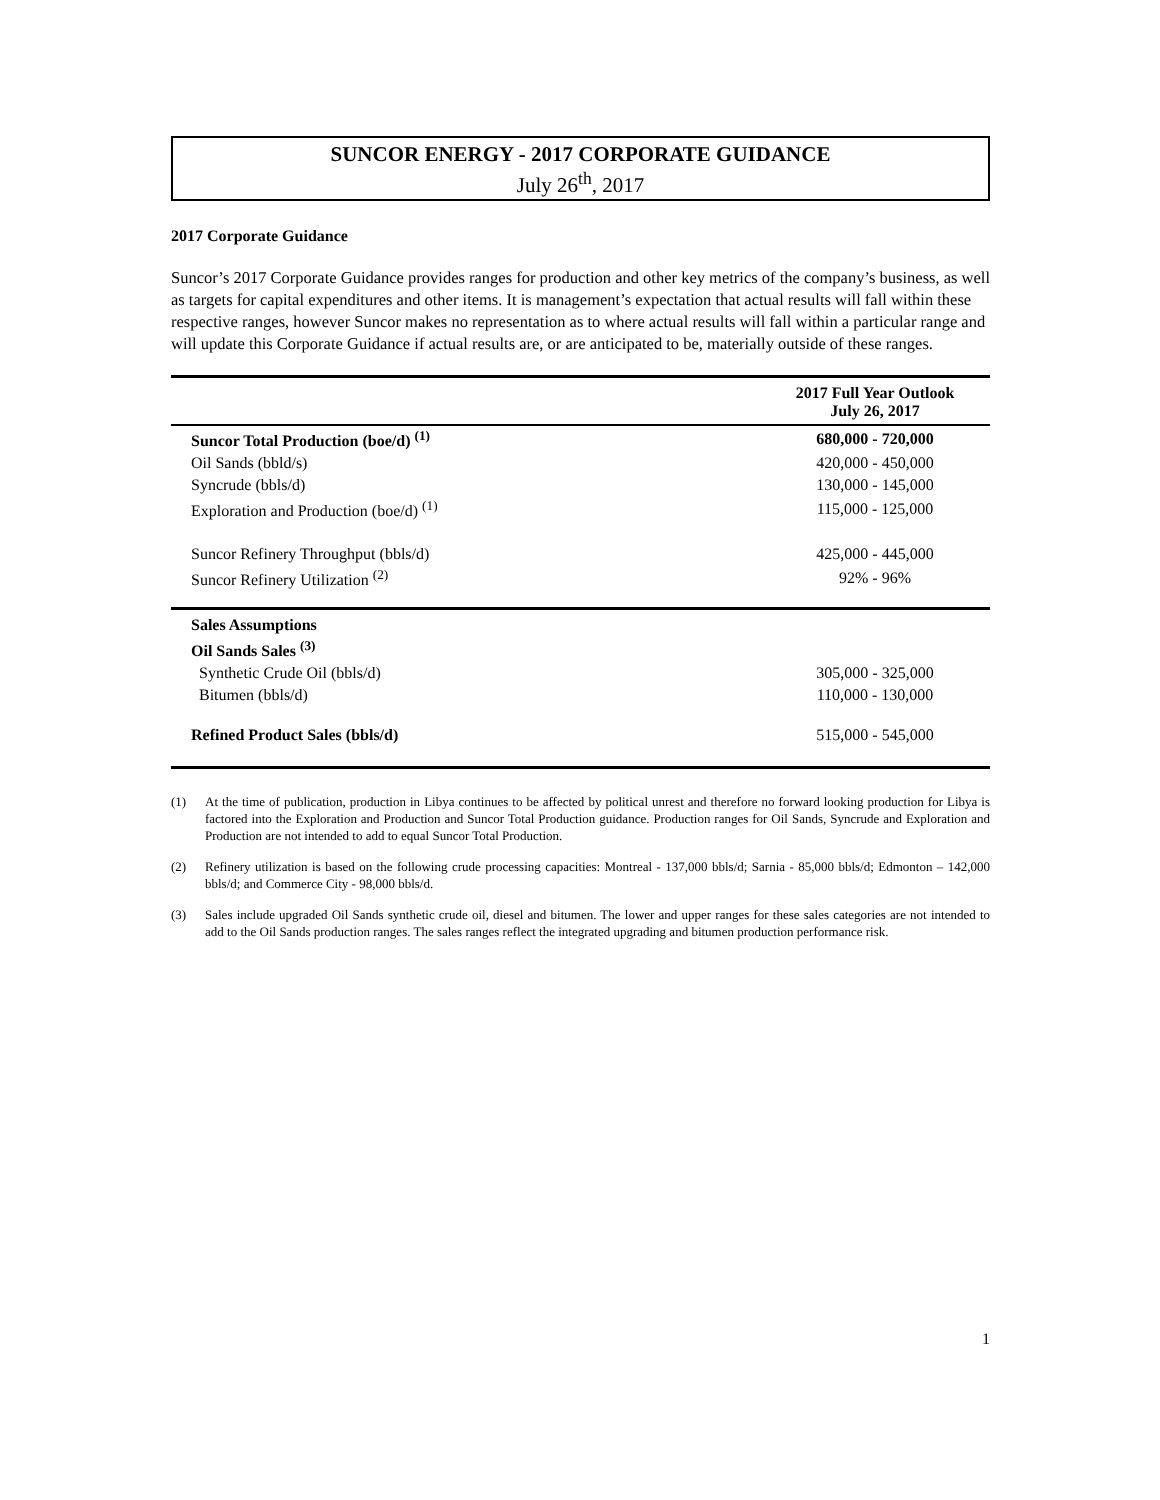SUNCOR ENERGY - 2017 CORPORATE GUIDANCE
July 26<sup>th</sup>, 2017
2017 Corporate Guidance
Suncor’s 2017 Corporate Guidance provides ranges for production and other key metrics of the company’s business, as well as targets for capital expenditures and other items. It is management’s expectation that actual results will fall within these respective ranges, however Suncor makes no representation as to where actual results will fall within a particular range and will update this Corporate Guidance if actual results are, or are anticipated to be, materially outside of these ranges.
| | 2017 Full Year Outlook July 26, 2017 |
| --- | --- |
| Suncor Total Production (boe/d) <sup>(1)</sup> | 680,000 - 720,000 |
| Oil Sands (bbld/s) | 420,000 - 450,000 |
| Syncrude (bbls/d) | 130,000 - 145,000 |
| Exploration and Production (boe/d) <sup>(1)</sup> | 115,000 - 125,000 |
| Suncor Refinery Throughput (bbls/d) | 425,000 - 445,000 |
| Suncor Refinery Utilization <sup>(2)</sup> | 92% - 96% |
| Sales Assumptions | |
| Oil Sands Sales <sup>(3)</sup> | |
| Synthetic Crude Oil (bbls/d) | 305,000 - 325,000 |
| Bitumen (bbls/d) | 110,000 - 130,000 |
| Refined Product Sales (bbls/d) | 515,000 - 545,000 |
(1) At the time of publication, production in Libya continues to be affected by political unrest and therefore no forward looking production for Libya is factored into the Exploration and Production and Suncor Total Production guidance. Production ranges for Oil Sands, Syncrude and Exploration and Production are not intended to add to equal Suncor Total Production.
(2) Refinery utilization is based on the following crude processing capacities: Montreal - 137,000 bbls/d; Sarnia - 85,000 bbls/d; Edmonton – 142,000 bbls/d; and Commerce City - 98,000 bbls/d.
(3) Sales include upgraded Oil Sands synthetic crude oil, diesel and bitumen. The lower and upper ranges for these sales categories are not intended to add to the Oil Sands production ranges. The sales ranges reflect the integrated upgrading and bitumen production performance risk.
1